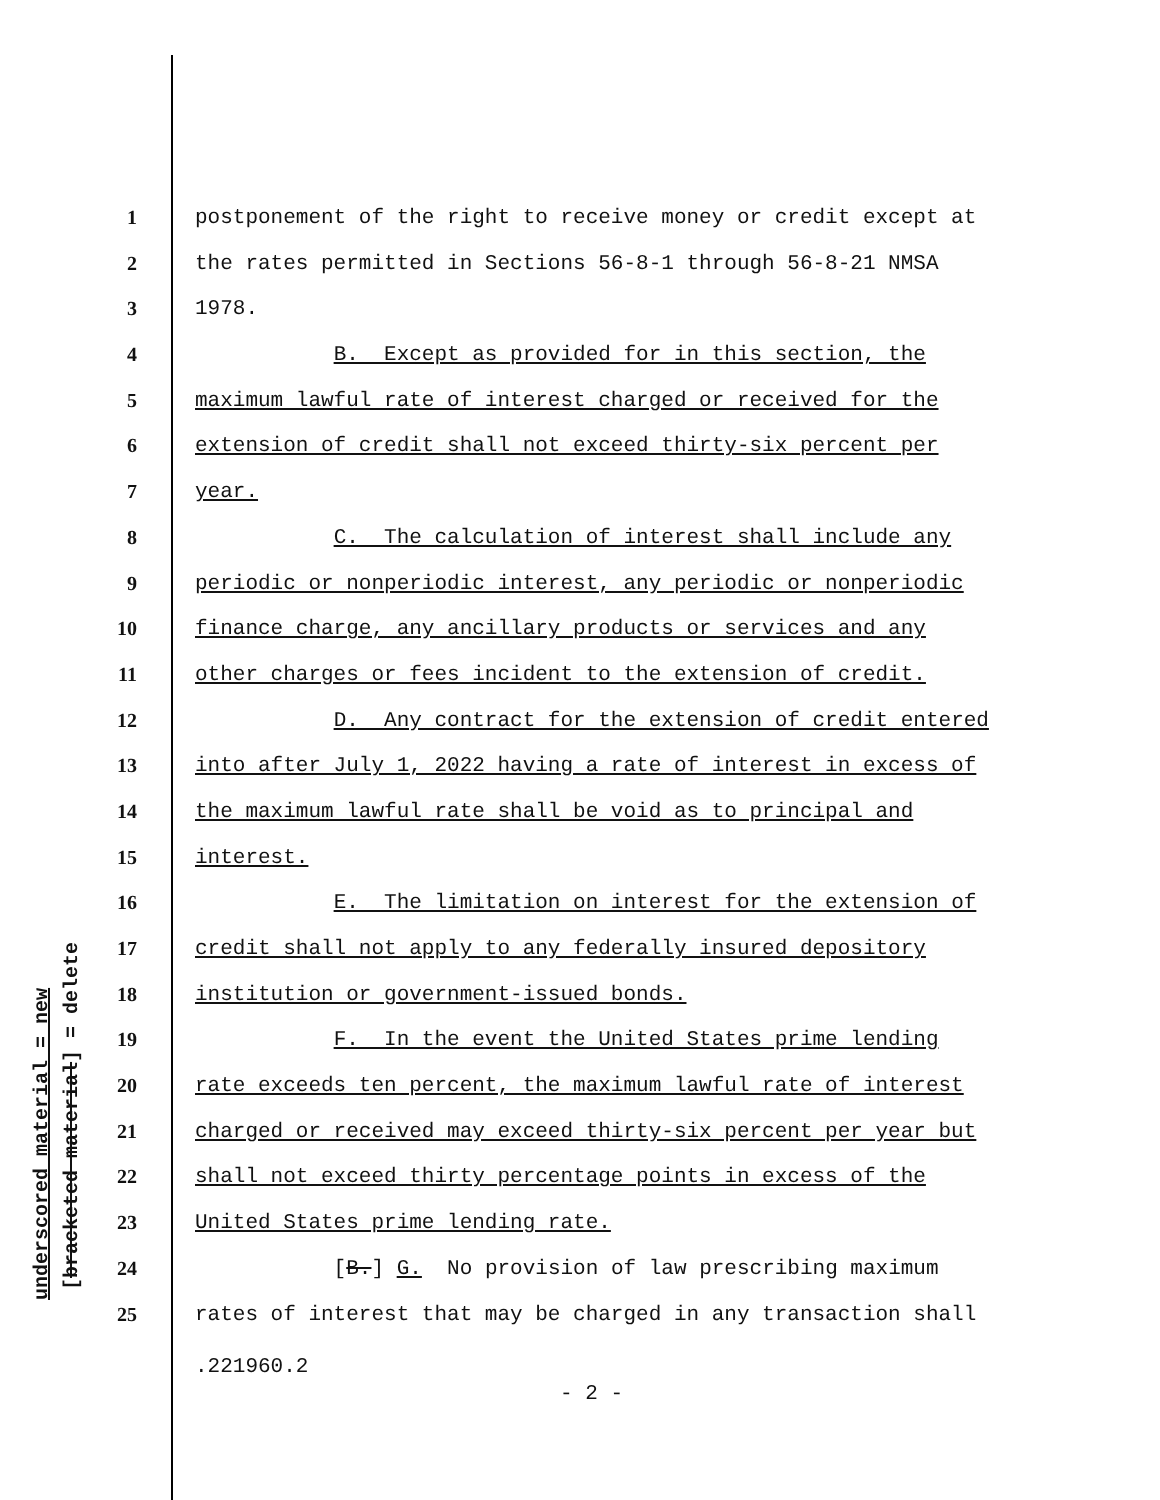underscored material = new [bracketed material] = delete
1 postponement of the right to receive money or credit except at
2 the rates permitted in Sections 56-8-1 through 56-8-21 NMSA
3 1978.
4 B. Except as provided for in this section, the
5 maximum lawful rate of interest charged or received for the
6 extension of credit shall not exceed thirty-six percent per
7 year.
8 C. The calculation of interest shall include any
9 periodic or nonperiodic interest, any periodic or nonperiodic
10 finance charge, any ancillary products or services and any
11 other charges or fees incident to the extension of credit.
12 D. Any contract for the extension of credit entered
13 into after July 1, 2022 having a rate of interest in excess of
14 the maximum lawful rate shall be void as to principal and
15 interest.
16 E. The limitation on interest for the extension of
17 credit shall not apply to any federally insured depository
18 institution or government-issued bonds.
19 F. In the event the United States prime lending
20 rate exceeds ten percent, the maximum lawful rate of interest
21 charged or received may exceed thirty-six percent per year but
22 shall not exceed thirty percentage points in excess of the
23 United States prime lending rate.
24 [B.] G. No provision of law prescribing maximum
25 rates of interest that may be charged in any transaction shall
.221960.2
- 2 -